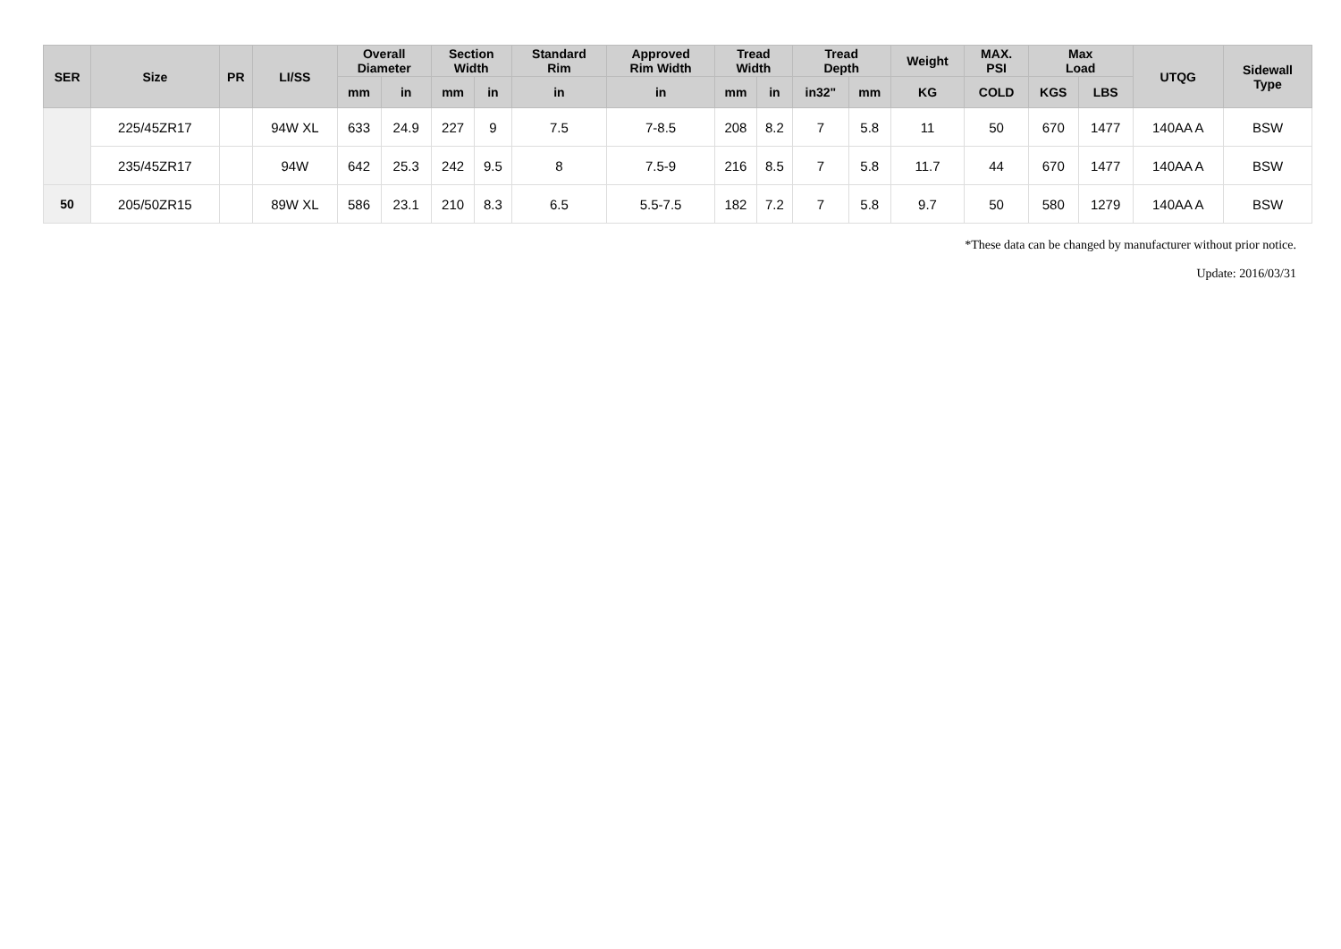| SER | Size | PR | LI/SS | Overall Diameter | | Section Width | | Standard Rim | Approved Rim Width | Tread Width | | Tread Depth | | Weight | MAX. PSI | Max Load | | UTQG | Sidewall Type |
| --- | --- | --- | --- | --- | --- | --- | --- | --- | --- | --- | --- | --- | --- | --- | --- | --- | --- | --- | --- |
| | | | | mm | in | mm | in | in | in | mm | in | in32" | mm | KG | COLD | KGS | LBS | | |
| | 225/45ZR17 | | 94W XL | 633 | 24.9 | 227 | 9 | 7.5 | 7-8.5 | 208 | 8.2 | 7 | 5.8 | 11 | 50 | 670 | 1477 | 140AA A | BSW |
| | 235/45ZR17 | | 94W | 642 | 25.3 | 242 | 9.5 | 8 | 7.5-9 | 216 | 8.5 | 7 | 5.8 | 11.7 | 44 | 670 | 1477 | 140AA A | BSW |
| 50 | 205/50ZR15 | | 89W XL | 586 | 23.1 | 210 | 8.3 | 6.5 | 5.5-7.5 | 182 | 7.2 | 7 | 5.8 | 9.7 | 50 | 580 | 1279 | 140AA A | BSW |
*These data can be changed by manufacturer without prior notice.
Update: 2016/03/31